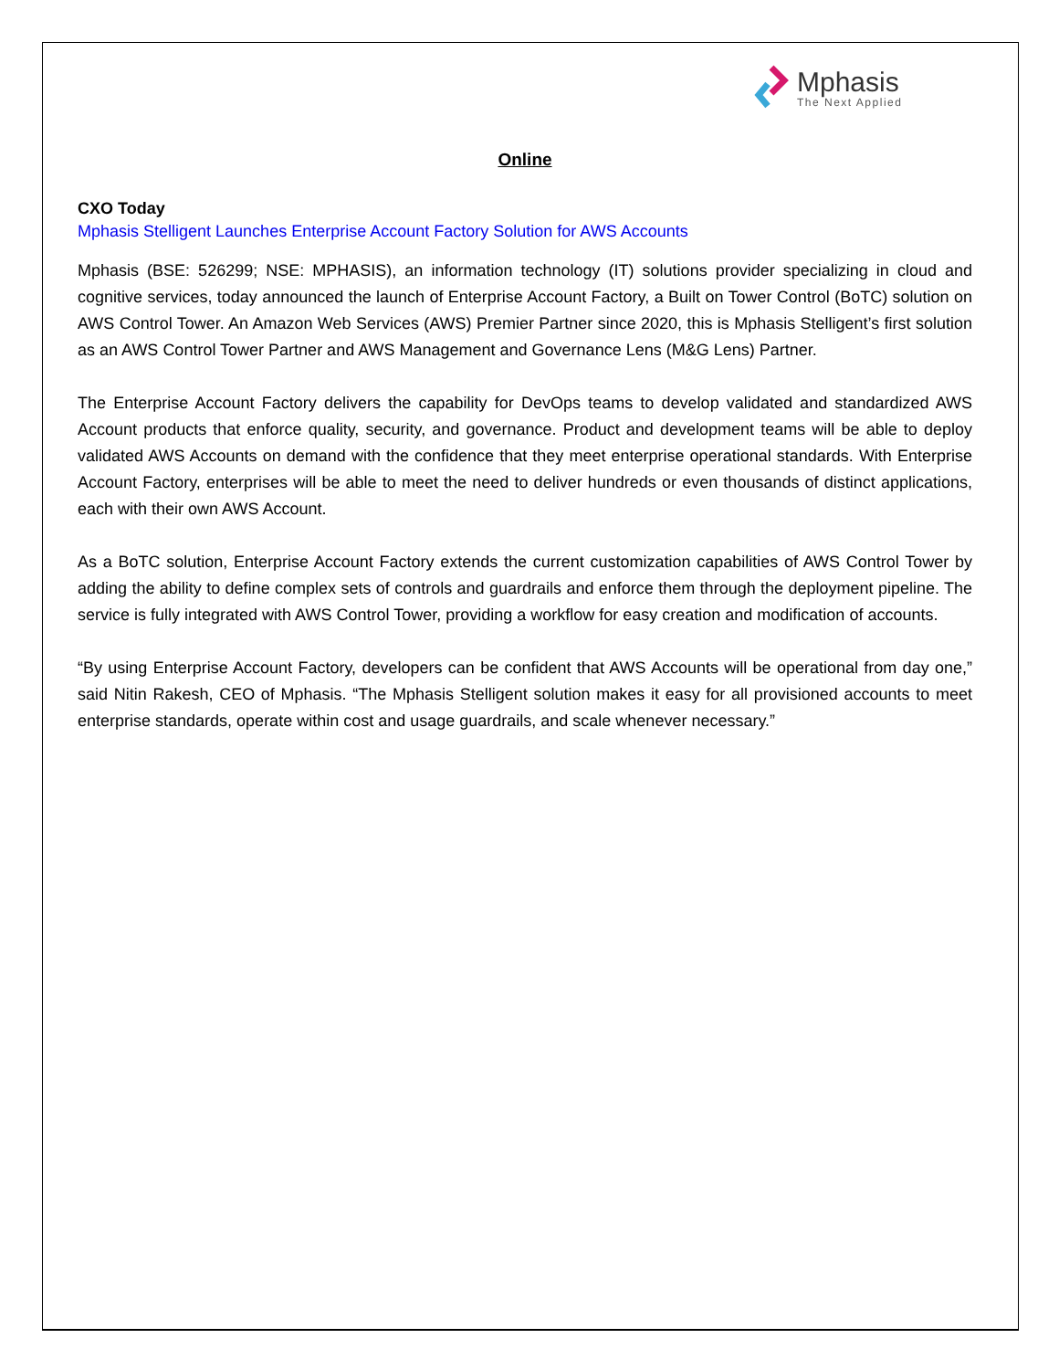Mphasis
The Next Applied
Online
CXO Today
Mphasis Stelligent Launches Enterprise Account Factory Solution for AWS Accounts
Mphasis (BSE: 526299; NSE: MPHASIS), an information technology (IT) solutions provider specializing in cloud and cognitive services, today announced the launch of Enterprise Account Factory, a Built on Tower Control (BoTC) solution on AWS Control Tower. An Amazon Web Services (AWS) Premier Partner since 2020, this is Mphasis Stelligent’s first solution as an AWS Control Tower Partner and AWS Management and Governance Lens (M&G Lens) Partner.
The Enterprise Account Factory delivers the capability for DevOps teams to develop validated and standardized AWS Account products that enforce quality, security, and governance. Product and development teams will be able to deploy validated AWS Accounts on demand with the confidence that they meet enterprise operational standards. With Enterprise Account Factory, enterprises will be able to meet the need to deliver hundreds or even thousands of distinct applications, each with their own AWS Account.
As a BoTC solution, Enterprise Account Factory extends the current customization capabilities of AWS Control Tower by adding the ability to define complex sets of controls and guardrails and enforce them through the deployment pipeline. The service is fully integrated with AWS Control Tower, providing a workflow for easy creation and modification of accounts.
“By using Enterprise Account Factory, developers can be confident that AWS Accounts will be operational from day one,” said Nitin Rakesh, CEO of Mphasis. “The Mphasis Stelligent solution makes it easy for all provisioned accounts to meet enterprise standards, operate within cost and usage guardrails, and scale whenever necessary.”